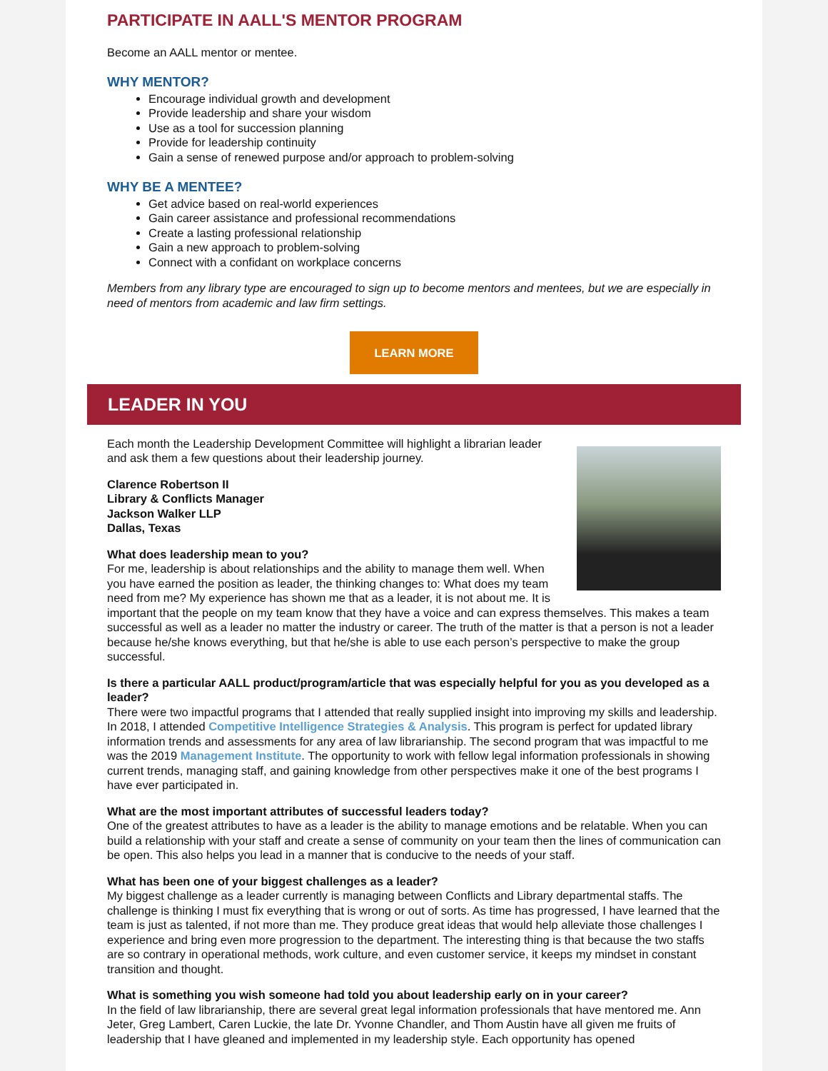PARTICIPATE IN AALL'S MENTOR PROGRAM
Become an AALL mentor or mentee.
WHY MENTOR?
Encourage individual growth and development
Provide leadership and share your wisdom
Use as a tool for succession planning
Provide for leadership continuity
Gain a sense of renewed purpose and/or approach to problem-solving
WHY BE A MENTEE?
Get advice based on real-world experiences
Gain career assistance and professional recommendations
Create a lasting professional relationship
Gain a new approach to problem-solving
Connect with a confidant on workplace concerns
Members from any library type are encouraged to sign up to become mentors and mentees, but we are especially in need of mentors from academic and law firm settings.
LEARN MORE
LEADER IN YOU
Each month the Leadership Development Committee will highlight a librarian leader and ask them a few questions about their leadership journey.
Clarence Robertson II
Library & Conflicts Manager
Jackson Walker LLP
Dallas, Texas
What does leadership mean to you?
For me, leadership is about relationships and the ability to manage them well. When you have earned the position as leader, the thinking changes to: What does my team need from me? My experience has shown me that as a leader, it is not about me. It is important that the people on my team know that they have a voice and can express themselves. This makes a team successful as well as a leader no matter the industry or career. The truth of the matter is that a person is not a leader because he/she knows everything, but that he/she is able to use each person’s perspective to make the group successful.
Is there a particular AALL product/program/article that was especially helpful for you as you developed as a leader?
There were two impactful programs that I attended that really supplied insight into improving my skills and leadership. In 2018, I attended Competitive Intelligence Strategies & Analysis. This program is perfect for updated library information trends and assessments for any area of law librarianship. The second program that was impactful to me was the 2019 Management Institute. The opportunity to work with fellow legal information professionals in showing current trends, managing staff, and gaining knowledge from other perspectives make it one of the best programs I have ever participated in.
What are the most important attributes of successful leaders today?
One of the greatest attributes to have as a leader is the ability to manage emotions and be relatable. When you can build a relationship with your staff and create a sense of community on your team then the lines of communication can be open. This also helps you lead in a manner that is conducive to the needs of your staff.
What has been one of your biggest challenges as a leader?
My biggest challenge as a leader currently is managing between Conflicts and Library departmental staffs. The challenge is thinking I must fix everything that is wrong or out of sorts. As time has progressed, I have learned that the team is just as talented, if not more than me. They produce great ideas that would help alleviate those challenges I experience and bring even more progression to the department. The interesting thing is that because the two staffs are so contrary in operational methods, work culture, and even customer service, it keeps my mindset in constant transition and thought.
What is something you wish someone had told you about leadership early on in your career?
In the field of law librarianship, there are several great legal information professionals that have mentored me. Ann Jeter, Greg Lambert, Caren Luckie, the late Dr. Yvonne Chandler, and Thom Austin have all given me fruits of leadership that I have gleaned and implemented in my leadership style. Each opportunity has opened